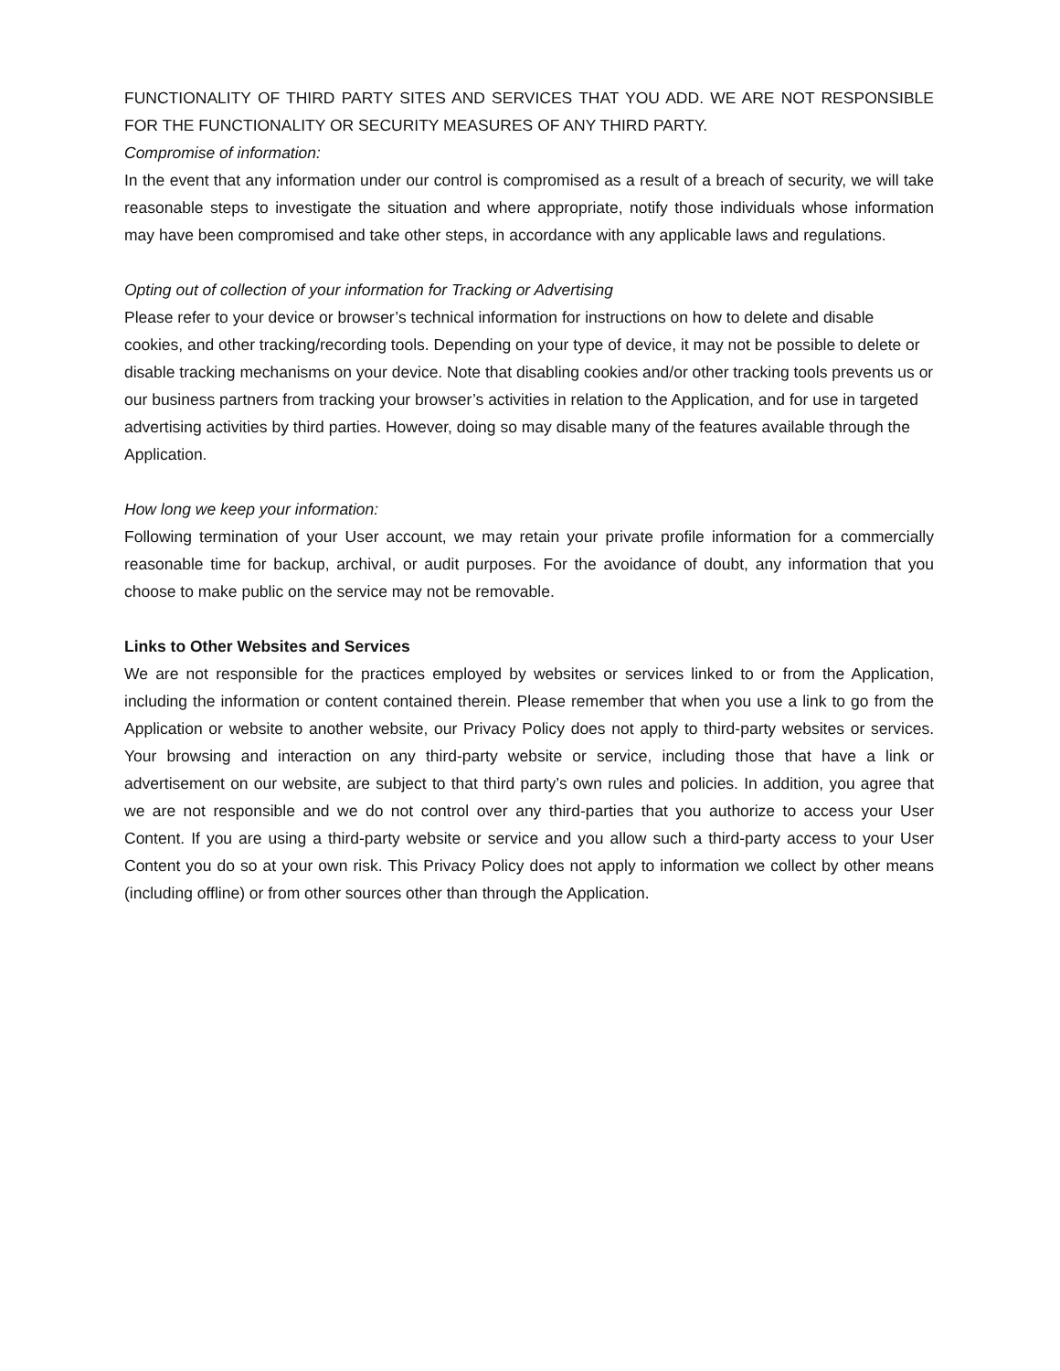FUNCTIONALITY OF THIRD PARTY SITES AND SERVICES THAT YOU ADD. WE ARE NOT RESPONSIBLE FOR THE FUNCTIONALITY OR SECURITY MEASURES OF ANY THIRD PARTY.
Compromise of information:
In the event that any information under our control is compromised as a result of a breach of security, we will take reasonable steps to investigate the situation and where appropriate, notify those individuals whose information may have been compromised and take other steps, in accordance with any applicable laws and regulations.
Opting out of collection of your information for Tracking or Advertising
Please refer to your device or browser’s technical information for instructions on how to delete and disable cookies, and other tracking/recording tools. Depending on your type of device, it may not be possible to delete or disable tracking mechanisms on your device. Note that disabling cookies and/or other tracking tools prevents us or our business partners from tracking your browser’s activities in relation to the Application, and for use in targeted advertising activities by third parties. However, doing so may disable many of the features available through the Application.
How long we keep your information:
Following termination of your User account, we may retain your private profile information for a commercially reasonable time for backup, archival, or audit purposes. For the avoidance of doubt, any information that you choose to make public on the service may not be removable.
Links to Other Websites and Services
We are not responsible for the practices employed by websites or services linked to or from the Application, including the information or content contained therein. Please remember that when you use a link to go from the Application or website to another website, our Privacy Policy does not apply to third-party websites or services. Your browsing and interaction on any third-party website or service, including those that have a link or advertisement on our website, are subject to that third party’s own rules and policies. In addition, you agree that we are not responsible and we do not control over any third-parties that you authorize to access your User Content. If you are using a third-party website or service and you allow such a third-party access to your User Content you do so at your own risk. This Privacy Policy does not apply to information we collect by other means (including offline) or from other sources other than through the Application.